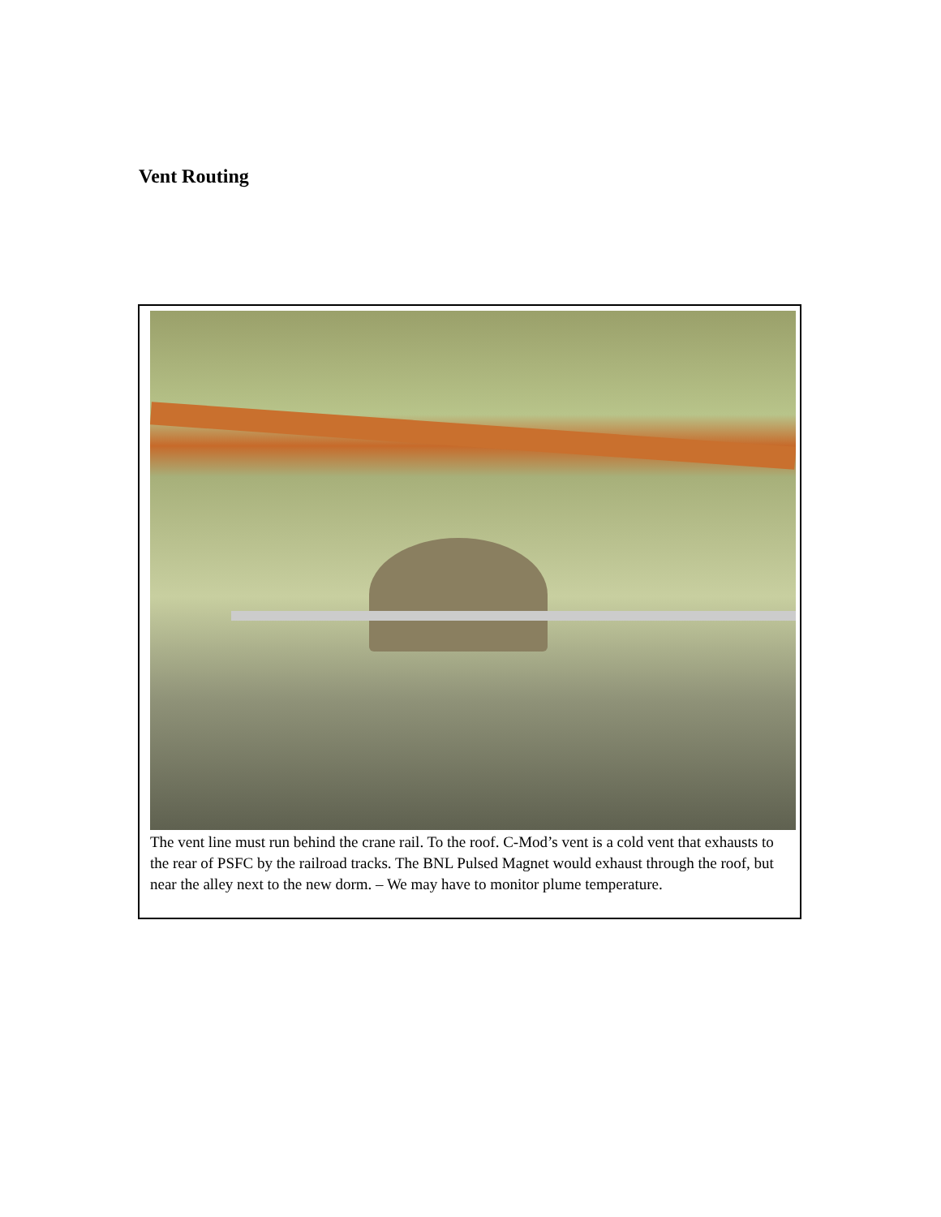Vent Routing
The vent line must run behind the crane rail. To the roof. C-Mod’s vent is a cold vent that exhausts to the rear of PSFC by the railroad tracks. The BNL Pulsed Magnet would exhaust through the roof, but near the alley next to the new dorm. – We may have to monitor plume temperature.